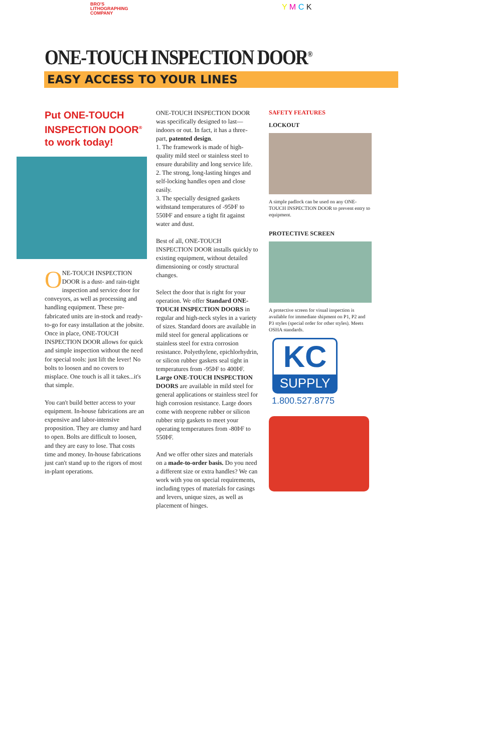BRO'S
LITHOGRAPHING
COMPANY
Y M C K
ONE-TOUCH INSPECTION DOOR<sup>®</sup>
EASY ACCESS TO YOUR LINES
Put ONE-TOUCH INSPECTION DOOR<sup>®</sup> to work today!
ONE-TOUCH INSPECTION DOOR is a dust- and rain-tight inspection and service door for conveyors, as well as processing and handling equipment. These pre-fabricated units are in-stock and ready-to-go for easy installation at the jobsite. Once in place, ONE-TOUCH INSPECTION DOOR allows for quick and simple inspection without the need for special tools: just lift the lever! No bolts to loosen and no covers to misplace. One touch is all it takes...it's that simple.
You can't build better access to your equipment. In-house fabrications are an expensive and labor-intensive proposition. They are clumsy and hard to open. Bolts are difficult to loosen, and they are easy to lose. That costs time and money. In-house fabrications just can't stand up to the rigors of most in-plant operations.
ONE-TOUCH INSPECTION DOOR was specifically designed to last—indoors or out. In fact, it has a three-part, patented design.
1. The framework is made of high-quality mild steel or stainless steel to ensure durability and long service life.
2. The strong, long-lasting hinges and self-locking handles open and close easily.
3. The specially designed gaskets withstand temperatures of -95ÞF to 550ÞF and ensure a tight fit against water and dust.
Best of all, ONE-TOUCH INSPECTION DOOR installs quickly to existing equipment, without detailed dimensioning or costly structural changes.
Select the door that is right for your operation. We offer Standard ONE-TOUCH INSPECTION DOORS in regular and high-neck styles in a variety of sizes. Standard doors are available in mild steel for general applications or stainless steel for extra corrosion resistance. Polyethylene, epichlorhydrin, or silicon rubber gaskets seal tight in temperatures from -95ÞF to 400ÞF. Large ONE-TOUCH INSPECTION DOORS are available in mild steel for general applications or stainless steel for high corrosion resistance. Large doors come with neoprene rubber or silicon rubber strip gaskets to meet your operating temperatures from -80ÞF to 550ÞF.
And we offer other sizes and materials on a made-to-order basis. Do you need a different size or extra handles? We can work with you on special requirements, including types of materials for casings and levers, unique sizes, as well as placement of hinges.
SAFETY FEATURES
LOCKOUT
A simple padlock can be used on any ONE-TOUCH INSPECTION DOOR to prevent entry to equipment.
PROTECTIVE SCREEN
A protective screen for visual inspection is available for immediate shipment on P1, P2 and P3 styles (special order for other styles). Meets OSHA standards.
KC
SUPPLY
1.800.527.8775